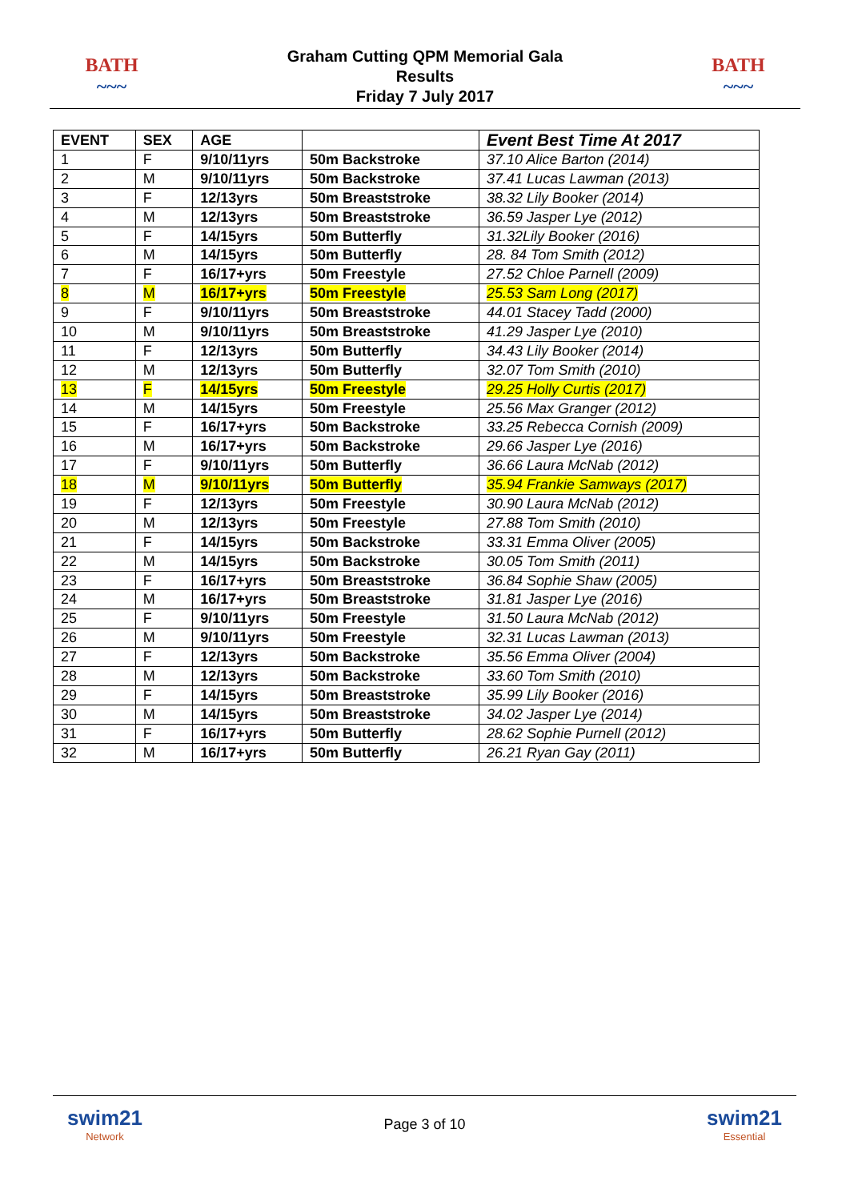BATH
~~~
Graham Cutting QPM Memorial Gala
Results
Friday 7 July 2017
BATH
~~~
| EVENT | SEX | AGE | | Event Best Time At 2017 |
| --- | --- | --- | --- | --- |
| 1 | F | 9/10/11yrs | 50m Backstroke | 37.10 Alice Barton (2014) |
| 2 | M | 9/10/11yrs | 50m Backstroke | 37.41 Lucas Lawman (2013) |
| 3 | F | 12/13yrs | 50m Breaststroke | 38.32 Lily Booker (2014) |
| 4 | M | 12/13yrs | 50m Breaststroke | 36.59 Jasper Lye (2012) |
| 5 | F | 14/15yrs | 50m Butterfly | 31.32Lily Booker (2016) |
| 6 | M | 14/15yrs | 50m Butterfly | 28. 84 Tom Smith (2012) |
| 7 | F | 16/17+yrs | 50m Freestyle | 27.52 Chloe Parnell (2009) |
| 8 | M | 16/17+yrs | 50m Freestyle | 25.53 Sam Long (2017) |
| 9 | F | 9/10/11yrs | 50m Breaststroke | 44.01 Stacey Tadd (2000) |
| 10 | M | 9/10/11yrs | 50m Breaststroke | 41.29 Jasper Lye (2010) |
| 11 | F | 12/13yrs | 50m Butterfly | 34.43 Lily Booker (2014) |
| 12 | M | 12/13yrs | 50m Butterfly | 32.07 Tom Smith (2010) |
| 13 | F | 14/15yrs | 50m Freestyle | 29.25 Holly Curtis (2017) |
| 14 | M | 14/15yrs | 50m Freestyle | 25.56 Max Granger (2012) |
| 15 | F | 16/17+yrs | 50m Backstroke | 33.25 Rebecca Cornish (2009) |
| 16 | M | 16/17+yrs | 50m Backstroke | 29.66 Jasper Lye (2016) |
| 17 | F | 9/10/11yrs | 50m Butterfly | 36.66 Laura McNab (2012) |
| 18 | M | 9/10/11yrs | 50m Butterfly | 35.94 Frankie Samways (2017) |
| 19 | F | 12/13yrs | 50m Freestyle | 30.90 Laura McNab (2012) |
| 20 | M | 12/13yrs | 50m Freestyle | 27.88 Tom Smith (2010) |
| 21 | F | 14/15yrs | 50m Backstroke | 33.31 Emma Oliver (2005) |
| 22 | M | 14/15yrs | 50m Backstroke | 30.05 Tom Smith (2011) |
| 23 | F | 16/17+yrs | 50m Breaststroke | 36.84 Sophie Shaw (2005) |
| 24 | M | 16/17+yrs | 50m Breaststroke | 31.81 Jasper Lye (2016) |
| 25 | F | 9/10/11yrs | 50m Freestyle | 31.50 Laura McNab (2012) |
| 26 | M | 9/10/11yrs | 50m Freestyle | 32.31 Lucas Lawman (2013) |
| 27 | F | 12/13yrs | 50m Backstroke | 35.56 Emma Oliver (2004) |
| 28 | M | 12/13yrs | 50m Backstroke | 33.60 Tom Smith (2010) |
| 29 | F | 14/15yrs | 50m Breaststroke | 35.99 Lily Booker (2016) |
| 30 | M | 14/15yrs | 50m Breaststroke | 34.02 Jasper Lye (2014) |
| 31 | F | 16/17+yrs | 50m Butterfly | 28.62 Sophie Purnell (2012) |
| 32 | M | 16/17+yrs | 50m Butterfly | 26.21 Ryan Gay (2011) |
swim21
Network
Page 3 of 10
swim21
Essential